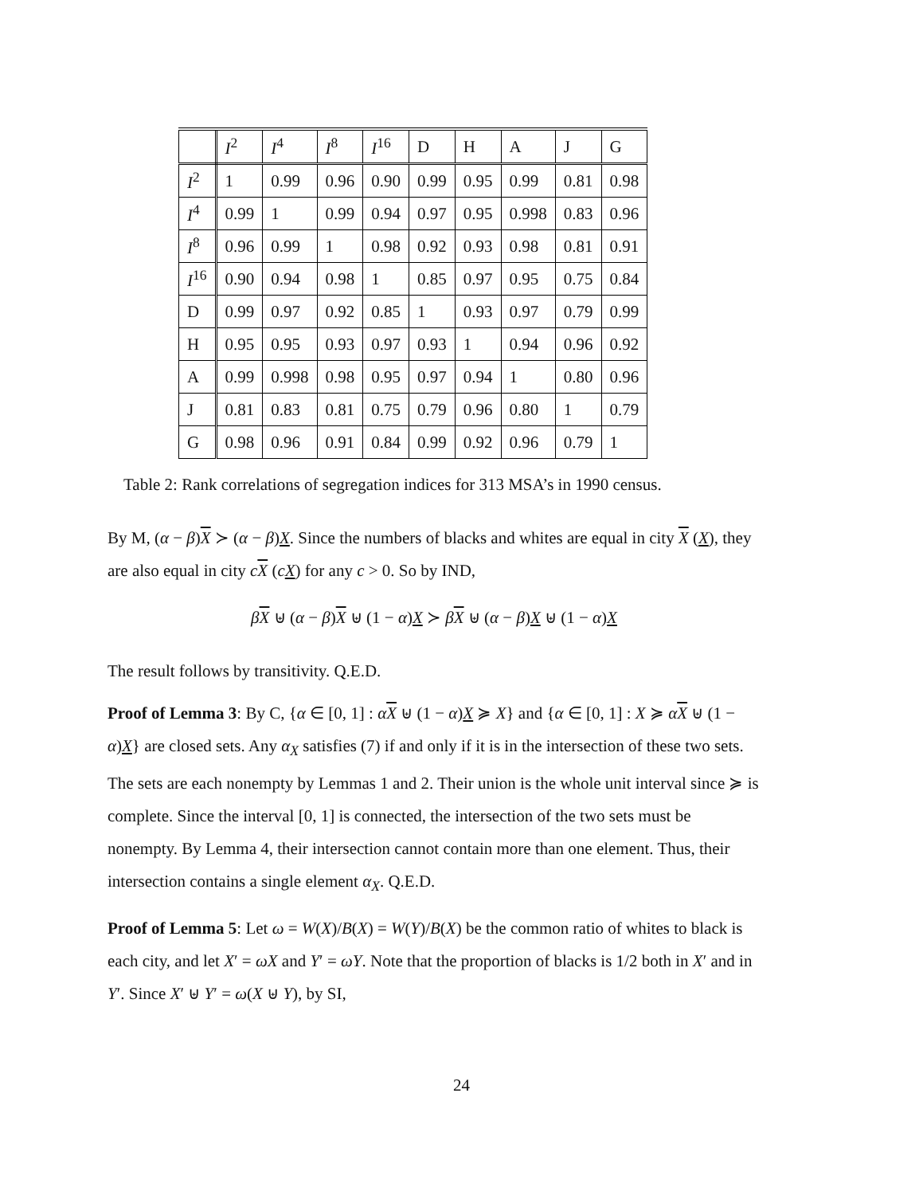| | I<sup>2</sup> | I<sup>4</sup> | I<sup>8</sup> | I<sup>16</sup> | D | H | A | J | G |
| --- | --- | --- | --- | --- | --- | --- | --- | --- | --- |
| I<sup>2</sup> | 1 | 0.99 | 0.96 | 0.90 | 0.99 | 0.95 | 0.99 | 0.81 | 0.98 |
| I<sup>4</sup> | 0.99 | 1 | 0.99 | 0.94 | 0.97 | 0.95 | 0.998 | 0.83 | 0.96 |
| I<sup>8</sup> | 0.96 | 0.99 | 1 | 0.98 | 0.92 | 0.93 | 0.98 | 0.81 | 0.91 |
| I<sup>16</sup> | 0.90 | 0.94 | 0.98 | 1 | 0.85 | 0.97 | 0.95 | 0.75 | 0.84 |
| D | 0.99 | 0.97 | 0.92 | 0.85 | 1 | 0.93 | 0.97 | 0.79 | 0.99 |
| H | 0.95 | 0.95 | 0.93 | 0.97 | 0.93 | 1 | 0.94 | 0.96 | 0.92 |
| A | 0.99 | 0.998 | 0.98 | 0.95 | 0.97 | 0.94 | 1 | 0.80 | 0.96 |
| J | 0.81 | 0.83 | 0.81 | 0.75 | 0.79 | 0.96 | 0.80 | 1 | 0.79 |
| G | 0.98 | 0.96 | 0.91 | 0.84 | 0.99 | 0.92 | 0.96 | 0.79 | 1 |
Table 2: Rank correlations of segregation indices for 313 MSA’s in 1990 census.
By M, (α − β)X ≻ (α − β)X. Since the numbers of blacks and whites are equal in city X (X), they are also equal in city cX (cX) for any c > 0. So by IND,
βX ⊎ (α − β)X ⊎ (1 − α)X ≻ βX ⊎ (α − β)X ⊎ (1 − α)X
The result follows by transitivity. Q.E.D.
Proof of Lemma 3: By C, {α ∈ [0, 1] : αX ⊎ (1 − α)X ≽ X} and {α ∈ [0, 1] : X ≽ αX ⊎ (1 − α)X} are closed sets. Any α<sub>X</sub> satisfies (7) if and only if it is in the intersection of these two sets. The sets are each nonempty by Lemmas 1 and 2. Their union is the whole unit interval since ≽ is complete. Since the interval [0, 1] is connected, the intersection of the two sets must be nonempty. By Lemma 4, their intersection cannot contain more than one element. Thus, their intersection contains a single element α<sub>X</sub>. Q.E.D.
Proof of Lemma 5: Let ω = W(X)/B(X) = W(Y)/B(X) be the common ratio of whites to black is each city, and let X′ = ωX and Y′ = ωY. Note that the proportion of blacks is 1/2 both in X′ and in Y′. Since X′ ⊎ Y′ = ω(X ⊎ Y), by SI,
24